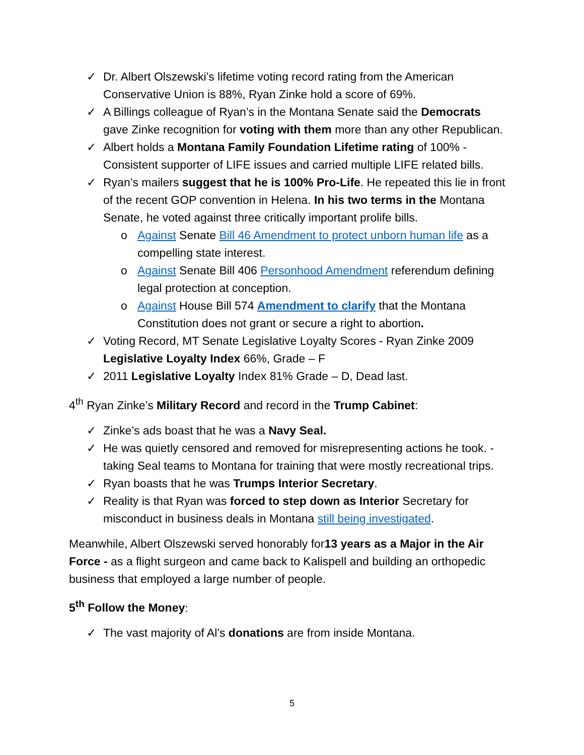✓ Dr. Albert Olszewski’s lifetime voting record rating from the American Conservative Union is 88%, Ryan Zinke hold a score of 69%.
✓ A Billings colleague of Ryan’s in the Montana Senate said the Democrats gave Zinke recognition for voting with them more than any other Republican.
✓ Albert holds a Montana Family Foundation Lifetime rating of 100% - Consistent supporter of LIFE issues and carried multiple LIFE related bills.
✓ Ryan’s mailers suggest that he is 100% Pro-Life. He repeated this lie in front of the recent GOP convention in Helena. In his two terms in the Montana Senate, he voted against three critically important prolife bills.
o Against Senate Bill 46 Amendment to protect unborn human life as a compelling state interest.
o Against Senate Bill 406 Personhood Amendment referendum defining legal protection at conception.
o Against House Bill 574 Amendment to clarify that the Montana Constitution does not grant or secure a right to abortion.
✓ Voting Record, MT Senate Legislative Loyalty Scores - Ryan Zinke 2009 Legislative Loyalty Index 66%, Grade – F
✓ 2011 Legislative Loyalty Index 81% Grade – D, Dead last.
4<sup>th</sup> Ryan Zinke’s Military Record and record in the Trump Cabinet:
✓ Zinke’s ads boast that he was a Navy Seal.
✓ He was quietly censored and removed for misrepresenting actions he took. - taking Seal teams to Montana for training that were mostly recreational trips.
✓ Ryan boasts that he was Trumps Interior Secretary.
✓ Reality is that Ryan was forced to step down as Interior Secretary for misconduct in business deals in Montana still being investigated.
Meanwhile, Albert Olszewski served honorably for13 years as a Major in the Air Force - as a flight surgeon and came back to Kalispell and building an orthopedic business that employed a large number of people.
5<sup>th</sup> Follow the Money:
✓ The vast majority of Al’s donations are from inside Montana.
5